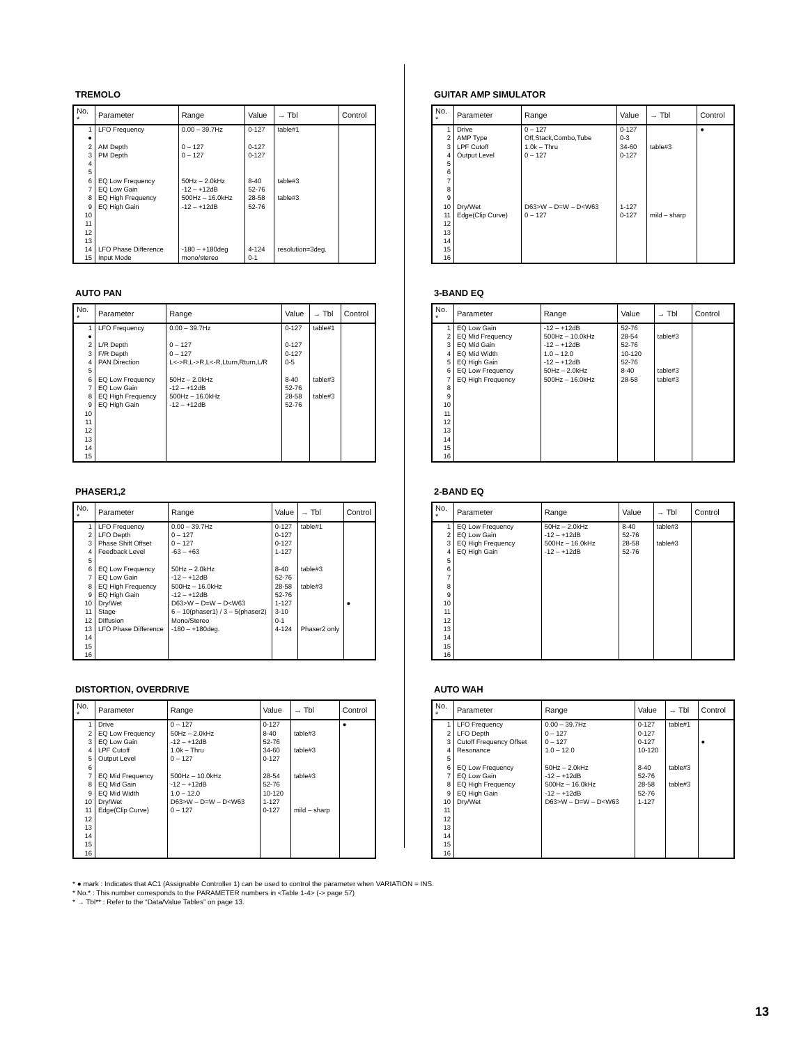TREMOLO
| No. * | Parameter | Range | Value | → Tbl | Control |
| --- | --- | --- | --- | --- | --- |
| 1 ● 2 3 4 5 6 7 8 9 10 11 12 13 14 15 | LFO Frequency AM Depth PM Depth EQ Low Frequency EQ Low Gain EQ High Frequency EQ High Gain LFO Phase Difference Input Mode | 0.00 – 39.7Hz 0 – 127 0 – 127 50Hz – 2.0kHz -12 – +12dB 500Hz – 16.0kHz -12 – +12dB -180 – +180deg mono/stereo | 0-127 0-127 0-127 8-40 52-76 28-58 52-76 4-124 0-1 | table#1 table#3 table#3 resolution=3deg. | |
AUTO PAN
| No. * | Parameter | Range | Value | → Tbl | Control |
| --- | --- | --- | --- | --- | --- |
| 1 ● 2 3 4 5 6 7 8 9 10 11 12 13 14 15 | LFO Frequency L/R Depth F/R Depth PAN Direction EQ Low Frequency EQ Low Gain EQ High Frequency EQ High Gain | 0.00 – 39.7Hz 0 – 127 0 – 127 L<->R,L->R,L<-R,Lturn,Rturn,L/R 50Hz – 2.0kHz -12 – +12dB 500Hz – 16.0kHz -12 – +12dB | 0-127 0-127 0-127 0-5 8-40 52-76 28-58 52-76 | table#1 table#3 table#3 | |
PHASER1,2
| No. * | Parameter | Range | Value | → Tbl | Control |
| --- | --- | --- | --- | --- | --- |
| 1 2 3 4 5 6 7 8 9 10 11 12 13 14 15 16 | LFO Frequency LFO Depth Phase Shift Offset Feedback Level EQ Low Frequency EQ Low Gain EQ High Frequency EQ High Gain Dry/Wet Stage Diffusion LFO Phase Difference | 0.00 – 39.7Hz 0 – 127 0 – 127 -63 – +63 50Hz – 2.0kHz -12 – +12dB 500Hz – 16.0kHz -12 – +12dB D63>W – D=W – D<W63 6 – 10(phaser1) / 3 – 5(phaser2) Mono/Stereo -180 – +180deg. | 0-127 0-127 0-127 1-127 8-40 52-76 28-58 52-76 1-127 3-10 0-1 4-124 | table#1 table#3 table#3 Phaser2 only | ● |
DISTORTION, OVERDRIVE
| No. * | Parameter | Range | Value | → Tbl | Control |
| --- | --- | --- | --- | --- | --- |
| 1 2 3 4 5 6 7 8 9 10 11 12 13 14 15 16 | Drive EQ Low Frequency EQ Low Gain LPF Cutoff Output Level EQ Mid Frequency EQ Mid Gain EQ Mid Width Dry/Wet Edge(Clip Curve) | 0 – 127 50Hz – 2.0kHz -12 – +12dB 1.0k – Thru 0 – 127 500Hz – 10.0kHz -12 – +12dB 1.0 – 12.0 D63>W – D=W – D<W63 0 – 127 | 0-127 8-40 52-76 34-60 0-127 28-54 52-76 10-120 1-127 0-127 | table#3 table#3 table#3 mild – sharp | ● |
GUITAR AMP SIMULATOR
| No. * | Parameter | Range | Value | → Tbl | Control |
| --- | --- | --- | --- | --- | --- |
| 1 2 3 4 5 6 7 8 9 10 11 12 13 14 15 16 | Drive AMP Type LPF Cutoff Output Level Dry/Wet Edge(Clip Curve) | 0 – 127 Off,Stack,Combo,Tube 1.0k – Thru 0 – 127 D63>W – D=W – D<W63 0 – 127 | 0-127 0-3 34-60 0-127 1-127 0-127 | table#3 mild – sharp | ● |
3-BAND EQ
| No. * | Parameter | Range | Value | → Tbl | Control |
| --- | --- | --- | --- | --- | --- |
| 1 2 3 4 5 6 7 8 9 10 11 12 13 14 15 16 | EQ Low Gain EQ Mid Frequency EQ Mid Gain EQ Mid Width EQ High Gain EQ Low Frequency EQ High Frequency | -12 – +12dB 500Hz – 10.0kHz -12 – +12dB 1.0 – 12.0 -12 – +12dB 50Hz – 2.0kHz 500Hz – 16.0kHz | 52-76 28-54 52-76 10-120 52-76 8-40 28-58 | table#3 table#3 table#3 | |
2-BAND EQ
| No. * | Parameter | Range | Value | → Tbl | Control |
| --- | --- | --- | --- | --- | --- |
| 1 2 3 4 5 6 7 8 9 10 11 12 13 14 15 16 | EQ Low Frequency EQ Low Gain EQ High Frequency EQ High Gain | 50Hz – 2.0kHz -12 – +12dB 500Hz – 16.0kHz -12 – +12dB | 8-40 52-76 28-58 52-76 | table#3 table#3 | |
AUTO WAH
| No. * | Parameter | Range | Value | → Tbl | Control |
| --- | --- | --- | --- | --- | --- |
| 1 2 3 4 5 6 7 8 9 10 11 12 13 14 15 16 | LFO Frequency LFO Depth Cutoff Frequency Offset Resonance EQ Low Frequency EQ Low Gain EQ High Frequency EQ High Gain Dry/Wet | 0.00 – 39.7Hz 0 – 127 0 – 127 1.0 – 12.0 50Hz – 2.0kHz -12 – +12dB 500Hz – 16.0kHz -12 – +12dB D63>W – D=W – D<W63 | 0-127 0-127 0-127 10-120 8-40 52-76 28-58 52-76 1-127 | table#1 table#3 table#3 | ● |
* ● mark : Indicates that AC1 (Assignable Controller 1) can be used to control the parameter when VARIATION = INS.
* No.* : This number corresponds to the PARAMETER numbers in <Table 1-4> (-> page 57)
* → Tbl** : Refer to the “Data/Value Tables” on page 13.
13